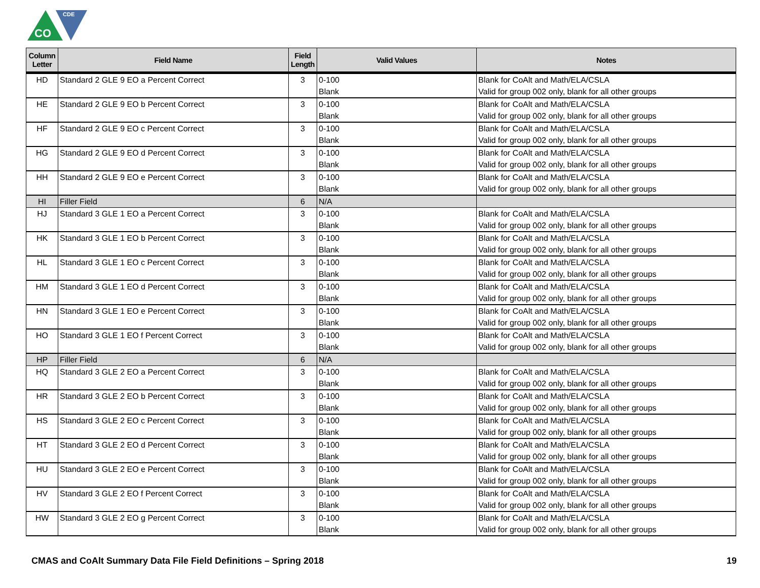CO
CDE
| Column Letter | Field Name | Field Length | Valid Values | Notes |
| --- | --- | --- | --- | --- |
| HD | Standard 2 GLE 9 EO a Percent Correct | 3 | 0-100 Blank | Blank for CoAlt and Math/ELA/CSLA Valid for group 002 only, blank for all other groups |
| HE | Standard 2 GLE 9 EO b Percent Correct | 3 | 0-100 Blank | Blank for CoAlt and Math/ELA/CSLA Valid for group 002 only, blank for all other groups |
| HF | Standard 2 GLE 9 EO c Percent Correct | 3 | 0-100 Blank | Blank for CoAlt and Math/ELA/CSLA Valid for group 002 only, blank for all other groups |
| HG | Standard 2 GLE 9 EO d Percent Correct | 3 | 0-100 Blank | Blank for CoAlt and Math/ELA/CSLA Valid for group 002 only, blank for all other groups |
| HH | Standard 2 GLE 9 EO e Percent Correct | 3 | 0-100 Blank | Blank for CoAlt and Math/ELA/CSLA Valid for group 002 only, blank for all other groups |
| HI | Filler Field | 6 | N/A | |
| HJ | Standard 3 GLE 1 EO a Percent Correct | 3 | 0-100 Blank | Blank for CoAlt and Math/ELA/CSLA Valid for group 002 only, blank for all other groups |
| HK | Standard 3 GLE 1 EO b Percent Correct | 3 | 0-100 Blank | Blank for CoAlt and Math/ELA/CSLA Valid for group 002 only, blank for all other groups |
| HL | Standard 3 GLE 1 EO c Percent Correct | 3 | 0-100 Blank | Blank for CoAlt and Math/ELA/CSLA Valid for group 002 only, blank for all other groups |
| HM | Standard 3 GLE 1 EO d Percent Correct | 3 | 0-100 Blank | Blank for CoAlt and Math/ELA/CSLA Valid for group 002 only, blank for all other groups |
| HN | Standard 3 GLE 1 EO e Percent Correct | 3 | 0-100 Blank | Blank for CoAlt and Math/ELA/CSLA Valid for group 002 only, blank for all other groups |
| HO | Standard 3 GLE 1 EO f Percent Correct | 3 | 0-100 Blank | Blank for CoAlt and Math/ELA/CSLA Valid for group 002 only, blank for all other groups |
| HP | Filler Field | 6 | N/A | |
| HQ | Standard 3 GLE 2 EO a Percent Correct | 3 | 0-100 Blank | Blank for CoAlt and Math/ELA/CSLA Valid for group 002 only, blank for all other groups |
| HR | Standard 3 GLE 2 EO b Percent Correct | 3 | 0-100 Blank | Blank for CoAlt and Math/ELA/CSLA Valid for group 002 only, blank for all other groups |
| HS | Standard 3 GLE 2 EO c Percent Correct | 3 | 0-100 Blank | Blank for CoAlt and Math/ELA/CSLA Valid for group 002 only, blank for all other groups |
| HT | Standard 3 GLE 2 EO d Percent Correct | 3 | 0-100 Blank | Blank for CoAlt and Math/ELA/CSLA Valid for group 002 only, blank for all other groups |
| HU | Standard 3 GLE 2 EO e Percent Correct | 3 | 0-100 Blank | Blank for CoAlt and Math/ELA/CSLA Valid for group 002 only, blank for all other groups |
| HV | Standard 3 GLE 2 EO f Percent Correct | 3 | 0-100 Blank | Blank for CoAlt and Math/ELA/CSLA Valid for group 002 only, blank for all other groups |
| HW | Standard 3 GLE 2 EO g Percent Correct | 3 | 0-100 Blank | Blank for CoAlt and Math/ELA/CSLA Valid for group 002 only, blank for all other groups |
CMAS and CoAlt Summary Data File Field Definitions – Spring 2018 19